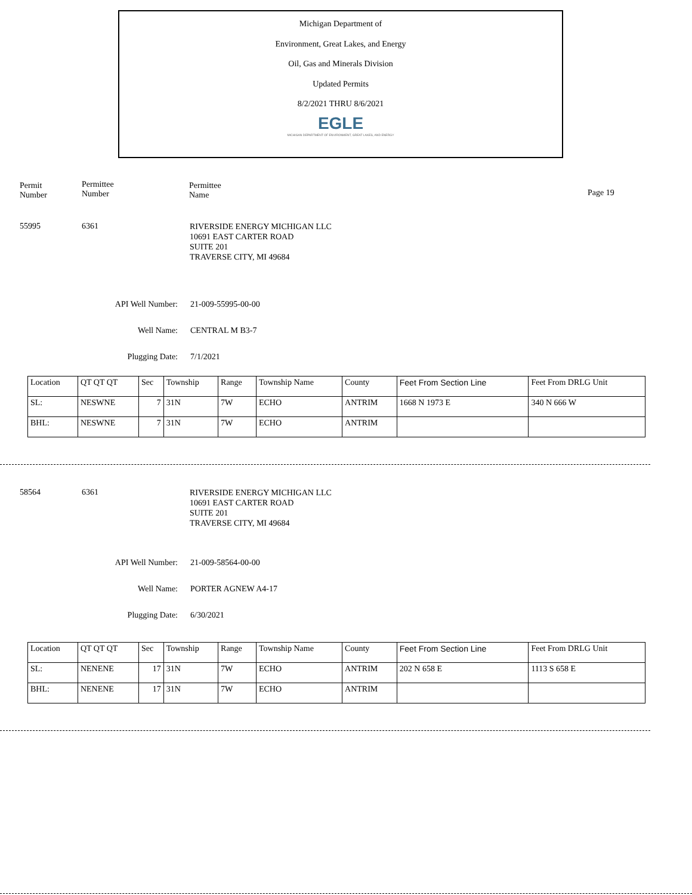Michigan Department of
Environment, Great Lakes, and Energy
Oil, Gas and Minerals Division
Updated Permits
8/2/2021 THRU 8/6/2021
EGLE
MICHIGAN DEPARTMENT OF ENVIRONMENT, GREAT LAKES, AND ENERGY
Permit
Number
Permittee
Number
Permittee
Name
Page 19
55995 6361 RIVERSIDE ENERGY MICHIGAN LLC
10691 EAST CARTER ROAD
SUITE 201
TRAVERSE CITY, MI 49684
API Well Number: 21-009-55995-00-00
Well Name: CENTRAL M B3-7
Plugging Date: 7/1/2021
| Location | QT QT QT | Sec | Township | Range | Township Name | County | Feet From Section Line | Feet From DRLG Unit |
| --- | --- | --- | --- | --- | --- | --- | --- | --- |
| SL: | NESWNE | 7 | 31N | 7W | ECHO | ANTRIM | 1668 N 1973 E | 340 N 666 W |
| BHL: | NESWNE | 7 | 31N | 7W | ECHO | ANTRIM | | |
58564 6361 RIVERSIDE ENERGY MICHIGAN LLC
10691 EAST CARTER ROAD
SUITE 201
TRAVERSE CITY, MI 49684
API Well Number: 21-009-58564-00-00
Well Name: PORTER AGNEW A4-17
Plugging Date: 6/30/2021
| Location | QT QT QT | Sec | Township | Range | Township Name | County | Feet From Section Line | Feet From DRLG Unit |
| --- | --- | --- | --- | --- | --- | --- | --- | --- |
| SL: | NENENE | 17 | 31N | 7W | ECHO | ANTRIM | 202 N 658 E | 1113 S 658 E |
| BHL: | NENENE | 17 | 31N | 7W | ECHO | ANTRIM | | |